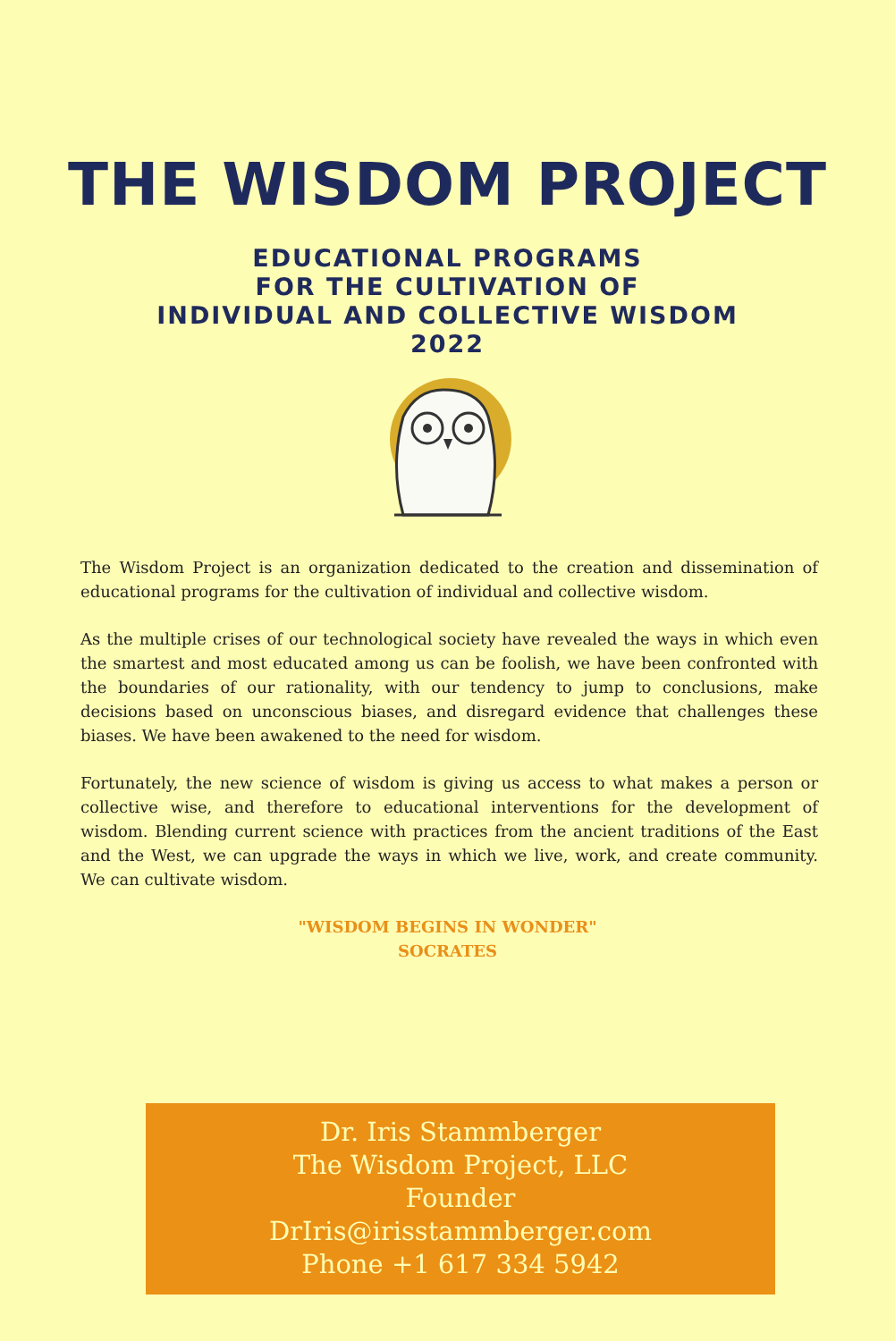THE WISDOM PROJECT
EDUCATIONAL PROGRAMS
FOR THE CULTIVATION OF
INDIVIDUAL AND COLLECTIVE WISDOM
2022
The Wisdom Project is an organization dedicated to the creation and dissemination of educational programs for the cultivation of individual and collective wisdom.
As the multiple crises of our technological society have revealed the ways in which even the smartest and most educated among us can be foolish, we have been confronted with the boundaries of our rationality, with our tendency to jump to conclusions, make decisions based on unconscious biases, and disregard evidence that challenges these biases. We have been awakened to the need for wisdom.
Fortunately, the new science of wisdom is giving us access to what makes a person or collective wise, and therefore to educational interventions for the development of wisdom. Blending current science with practices from the ancient traditions of the East and the West, we can upgrade the ways in which we live, work, and create community. We can cultivate wisdom.
"WISDOM BEGINS IN WONDER"
SOCRATES
Dr. Iris Stammberger
The Wisdom Project, LLC
Founder
DrIris@irisstammberger.com
Phone +1 617 334 5942